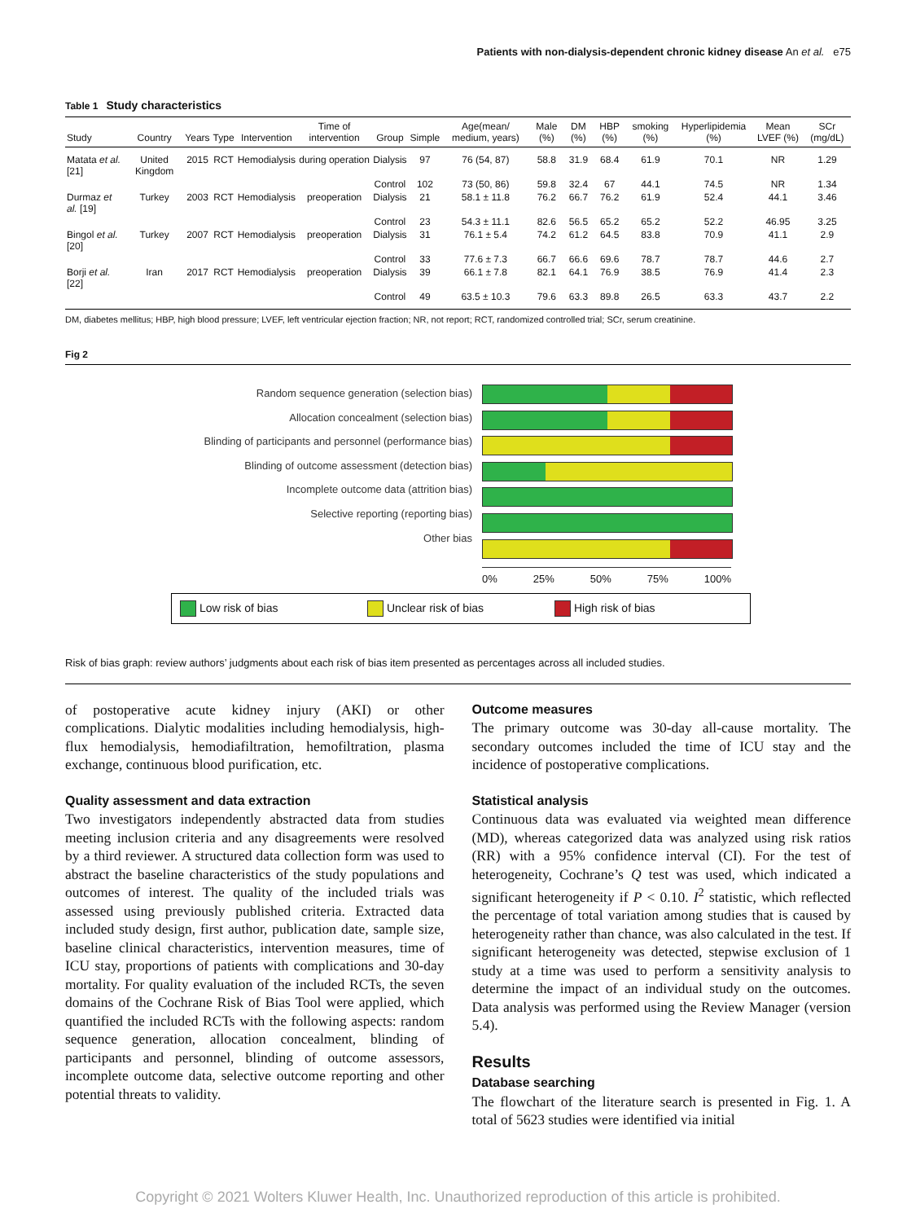Patients with non-dialysis-dependent chronic kidney disease An et al. e75
Table 1 Study characteristics
| Study | Country | Years | Type | Intervention | Time of intervention | Group | Simple | Age(mean/ medium, years) | Male (%) | DM (%) | HBP (%) | smoking (%) | Hyperlipidemia (%) | Mean LVEF (%) | SCr (mg/dL) |
| --- | --- | --- | --- | --- | --- | --- | --- | --- | --- | --- | --- | --- | --- | --- | --- |
| Matata et al. [21] | United Kingdom | 2015 | RCT | Hemodialysis | during operation | Dialysis | 97 | 76 (54, 87) | 58.8 | 31.9 | 68.4 | 61.9 | 70.1 | NR | 1.29 |
| | | | | | | Control | 102 | 73 (50, 86) | 59.8 | 32.4 | 67 | 44.1 | 74.5 | NR | 1.34 |
| Durmaz et al. [19] | Turkey | 2003 | RCT | Hemodialysis | preoperation | Dialysis | 21 | 58.1 ± 11.8 | 76.2 | 66.7 | 76.2 | 61.9 | 52.4 | 44.1 | 3.46 |
| | | | | | | Control | 23 | 54.3 ± 11.1 | 82.6 | 56.5 | 65.2 | 65.2 | 52.2 | 46.95 | 3.25 |
| Bingol et al. [20] | Turkey | 2007 | RCT | Hemodialysis | preoperation | Dialysis | 31 | 76.1 ± 5.4 | 74.2 | 61.2 | 64.5 | 83.8 | 70.9 | 41.1 | 2.9 |
| | | | | | | Control | 33 | 77.6 ± 7.3 | 66.7 | 66.6 | 69.6 | 78.7 | 78.7 | 44.6 | 2.7 |
| Borji et al. [22] | Iran | 2017 | RCT | Hemodialysis | preoperation | Dialysis | 39 | 66.1 ± 7.8 | 82.1 | 64.1 | 76.9 | 38.5 | 76.9 | 41.4 | 2.3 |
| | | | | | | Control | 49 | 63.5 ± 10.3 | 79.6 | 63.3 | 89.8 | 26.5 | 63.3 | 43.7 | 2.2 |
DM, diabetes mellitus; HBP, high blood pressure; LVEF, left ventricular ejection fraction; NR, not report; RCT, randomized controlled trial; SCr, serum creatinine.
Fig 2
Random sequence generation (selection bias)
Allocation concealment (selection bias)
Blinding of participants and personnel (performance bias)
Blinding of outcome assessment (detection bias)
Incomplete outcome data (attrition bias)
Selective reporting (reporting bias)
Other bias
0% 25% 50% 75% 100%
Low risk of bias Unclear risk of bias High risk of bias
Risk of bias graph: review authors’ judgments about each risk of bias item presented as percentages across all included studies.
of postoperative acute kidney injury (AKI) or other complications. Dialytic modalities including hemodialysis, high-flux hemodialysis, hemodiafiltration, hemofiltration, plasma exchange, continuous blood purification, etc.
Quality assessment and data extraction
Two investigators independently abstracted data from studies meeting inclusion criteria and any disagreements were resolved by a third reviewer. A structured data collection form was used to abstract the baseline characteristics of the study populations and outcomes of interest. The quality of the included trials was assessed using previously published criteria. Extracted data included study design, first author, publication date, sample size, baseline clinical characteristics, intervention measures, time of ICU stay, proportions of patients with complications and 30-day mortality. For quality evaluation of the included RCTs, the seven domains of the Cochrane Risk of Bias Tool were applied, which quantified the included RCTs with the following aspects: random sequence generation, allocation concealment, blinding of participants and personnel, blinding of outcome assessors, incomplete outcome data, selective outcome reporting and other potential threats to validity.
Outcome measures
The primary outcome was 30-day all-cause mortality. The secondary outcomes included the time of ICU stay and the incidence of postoperative complications.
Statistical analysis
Continuous data was evaluated via weighted mean difference (MD), whereas categorized data was analyzed using risk ratios (RR) with a 95% confidence interval (CI). For the test of heterogeneity, Cochrane’s Q test was used, which indicated a significant heterogeneity if P < 0.10. I<sup>2</sup> statistic, which reflected the percentage of total variation among studies that is caused by heterogeneity rather than chance, was also calculated in the test. If significant heterogeneity was detected, stepwise exclusion of 1 study at a time was used to perform a sensitivity analysis to determine the impact of an individual study on the outcomes. Data analysis was performed using the Review Manager (version 5.4).
Results
Database searching
The flowchart of the literature search is presented in Fig. 1. A total of 5623 studies were identified via initial
Copyright © 2021 Wolters Kluwer Health, Inc. Unauthorized reproduction of this article is prohibited.